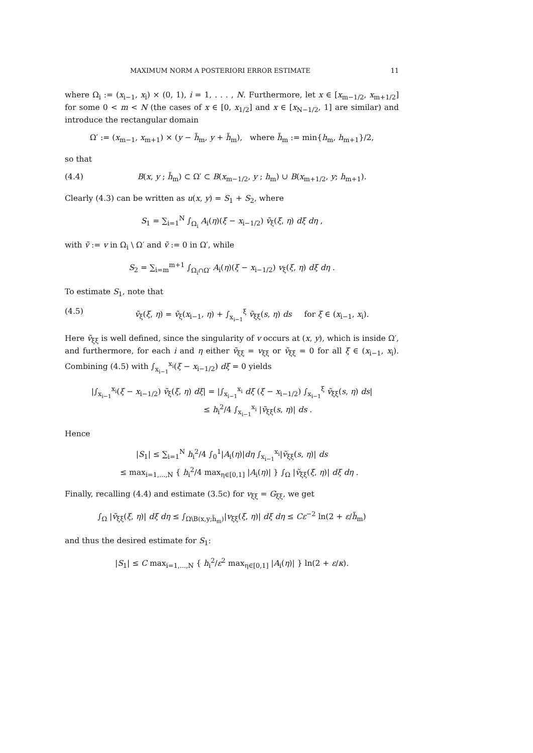MAXIMUM NORM A POSTERIORI ERROR ESTIMATE 11
where Ω<sub>i</sub> := (x<sub>i−1</sub>, x<sub>i</sub>) × (0, 1), i = 1, . . . , N. Furthermore, let x ∈ [x<sub>m−1/2</sub>, x<sub>m+1/2</sub>] for some 0 < m < N (the cases of x ∈ [0, x<sub>1/2</sub>] and x ∈ [x<sub>N−1/2</sub>, 1] are similar) and introduce the rectangular domain
Ω′ := (x<sub>m−1</sub>, x<sub>m+1</sub>) × (y − h̃<sub>m</sub>, y + h̃<sub>m</sub>), where h̃<sub>m</sub> := min{h<sub>m</sub>, h<sub>m+1</sub>}/2,
so that
(4.4) B(x, y ; h̃<sub>m</sub>) ⊂ Ω′ ⊂ B(x<sub>m−1/2</sub>, y ; h<sub>m</sub>) ∪ B(x<sub>m+1/2</sub>, y; h<sub>m+1</sub>).
Clearly (4.3) can be written as u(x, y) = S<sub>1</sub> + S<sub>2</sub>, where
S<sub>1</sub> = ∑<sub>i=1</sub><sup>N</sup> ∫<sub>Ω<sub>i</sub></sub> A<sub>i</sub>(η)(ξ − x<sub>i−1/2</sub>) ṽ<sub>ξ</sub>(ξ, η) dξ dη ,
with ṽ := v in Ω<sub>i</sub> \ Ω′ and ṽ := 0 in Ω′, while
S<sub>2</sub> = ∑<sub>i=m</sub><sup>m+1</sup> ∫<sub>Ω<sub>i</sub>∩Ω′</sub> A<sub>i</sub>(η)(ξ − x<sub>i−1/2</sub>) v<sub>ξ</sub>(ξ, η) dξ dη .
To estimate S<sub>1</sub>, note that
(4.5) ṽ<sub>ξ</sub>(ξ, η) = ṽ<sub>ξ</sub>(x<sub>i−1</sub>, η) + ∫<sub>x<sub>i−1</sub></sub><sup>ξ</sup> ṽ<sub>ξξ</sub>(s, η) ds for ξ ∈ (x<sub>i−1</sub>, x<sub>i</sub>).
Here ṽ<sub>ξξ</sub> is well defined, since the singularity of v occurs at (x, y), which is inside Ω′, and furthermore, for each i and η either ṽ<sub>ξξ</sub> = v<sub>ξξ</sub> or ṽ<sub>ξξ</sub> = 0 for all ξ ∈ (x<sub>i−1</sub>, x<sub>i</sub>). Combining (4.5) with ∫<sub>x<sub>i−1</sub></sub><sup>x<sub>i</sub></sup>(ξ − x<sub>i−1/2</sub>) dξ = 0 yields
|∫<sub>x<sub>i−1</sub></sub><sup>x<sub>i</sub></sup>(ξ − x<sub>i−1/2</sub>) ṽ<sub>ξ</sub>(ξ, η) dξ| = |∫<sub>x<sub>i−1</sub></sub><sup>x<sub>i</sub></sup> dξ (ξ − x<sub>i−1/2</sub>) ∫<sub>x<sub>i−1</sub></sub><sup>ξ</sup> ṽ<sub>ξξ</sub>(s, η) ds|
≤ h<sub>i</sub><sup>2</sup>/4 ∫<sub>x<sub>i−1</sub></sub><sup>x<sub>i</sub></sup> |ṽ<sub>ξξ</sub>(s, η)| ds .
Hence
|S<sub>1</sub>| ≤ ∑<sub>i=1</sub><sup>N</sup> h<sub>i</sub><sup>2</sup>/4 ∫<sub>0</sub><sup>1</sup>|A<sub>i</sub>(η)|dη ∫<sub>x<sub>i−1</sub></sub><sup>x<sub>i</sub></sup>|ṽ<sub>ξξ</sub>(s, η)| ds
≤ max<sub>i=1,...,N</sub> { h<sub>i</sub><sup>2</sup>/4 max<sub>η∈[0,1]</sub> |A<sub>i</sub>(η)| } ∫<sub>Ω</sub> |ṽ<sub>ξξ</sub>(ξ, η)| dξ dη .
Finally, recalling (4.4) and estimate (3.5c) for v<sub>ξξ</sub> = G<sub>ξξ</sub>, we get
∫<sub>Ω</sub> |ṽ<sub>ξξ</sub>(ξ, η)| dξ dη ≤ ∫<sub>Ω\B(x,y;h̃<sub>m</sub>)</sub>|v<sub>ξξ</sub>(ξ, η)| dξ dη ≤ Cε<sup>−2</sup> ln(2 + ε/h̃<sub>m</sub>)
and thus the desired estimate for S<sub>1</sub>:
|S<sub>1</sub>| ≤ C max<sub>i=1,...,N</sub> { h<sub>i</sub><sup>2</sup>/ε<sup>2</sup> max<sub>η∈[0,1]</sub> |A<sub>i</sub>(η)| } ln(2 + ε/κ).